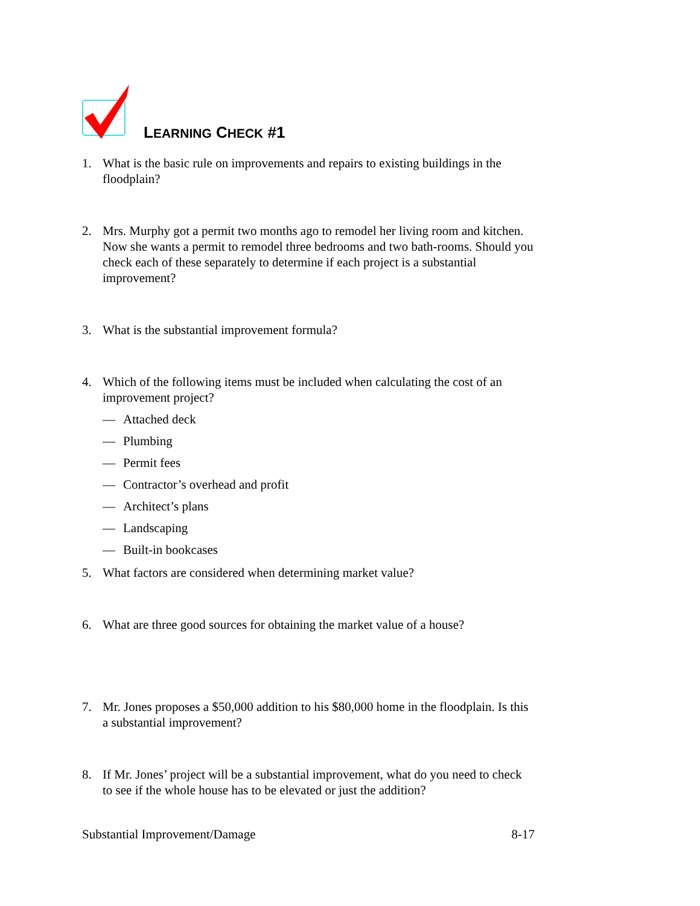LEARNING CHECK #1
1. What is the basic rule on improvements and repairs to existing buildings in the floodplain?
2. Mrs. Murphy got a permit two months ago to remodel her living room and kitchen. Now she wants a permit to remodel three bedrooms and two bath-rooms. Should you check each of these separately to determine if each project is a substantial improvement?
3. What is the substantial improvement formula?
4. Which of the following items must be included when calculating the cost of an improvement project?
— Attached deck
— Plumbing
— Permit fees
— Contractor’s overhead and profit
— Architect’s plans
— Landscaping
— Built-in bookcases
5. What factors are considered when determining market value?
6. What are three good sources for obtaining the market value of a house?
7. Mr. Jones proposes a $50,000 addition to his $80,000 home in the floodplain. Is this a substantial improvement?
8. If Mr. Jones’ project will be a substantial improvement, what do you need to check to see if the whole house has to be elevated or just the addition?
Substantial Improvement/Damage 8-17